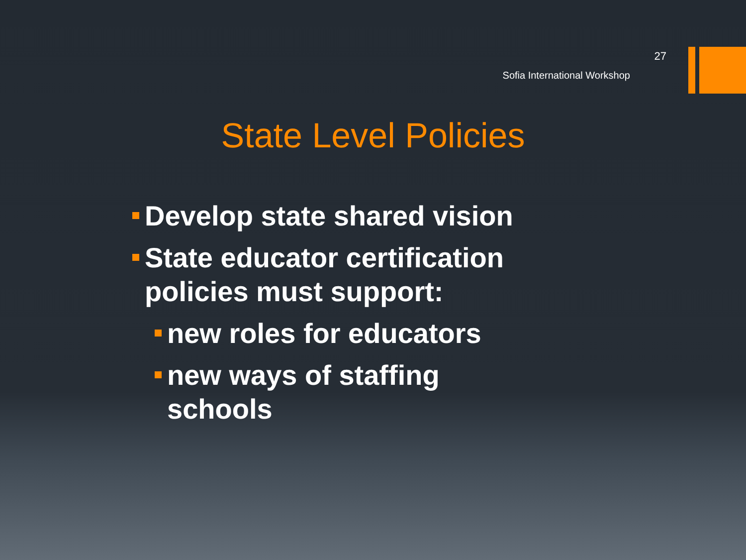27
Sofia International Workshop
State Level Policies
Develop state shared vision
State educator certification policies must support:
new roles for educators
new ways of staffing schools